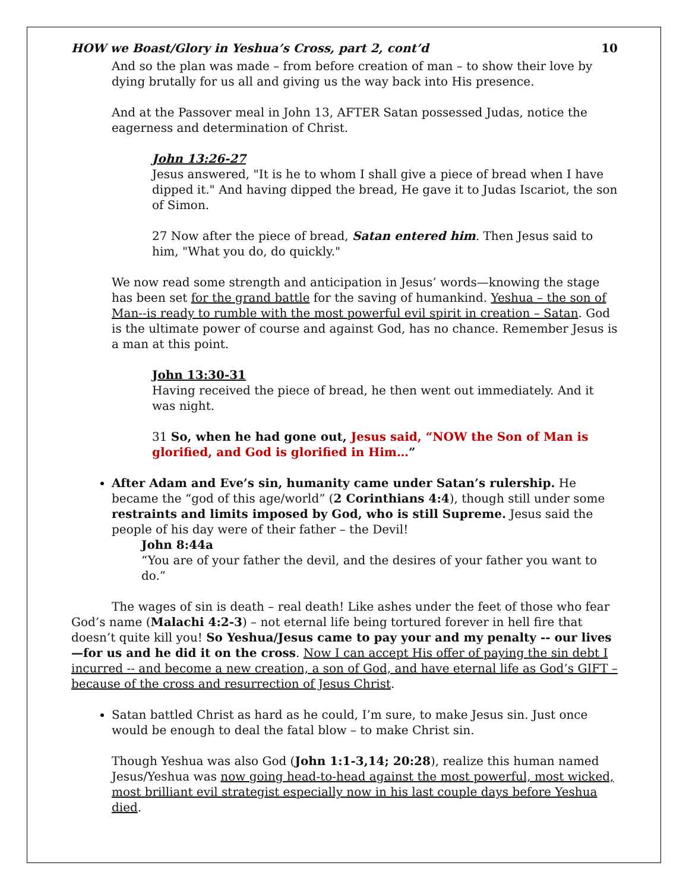HOW we Boast/Glory in Yeshua’s Cross, part 2, cont’d 10
And so the plan was made – from before creation of man – to show their love by dying brutally for us all and giving us the way back into His presence.
And at the Passover meal in John 13, AFTER Satan possessed Judas, notice the eagerness and determination of Christ.
John 13:26-27
Jesus answered, "It is he to whom I shall give a piece of bread when I have dipped it." And having dipped the bread, He gave it to Judas Iscariot, the son of Simon.
27 Now after the piece of bread, Satan entered him. Then Jesus said to him, "What you do, do quickly."
We now read some strength and anticipation in Jesus’ words—knowing the stage has been set for the grand battle for the saving of humankind. Yeshua – the son of Man--is ready to rumble with the most powerful evil spirit in creation – Satan. God is the ultimate power of course and against God, has no chance. Remember Jesus is a man at this point.
John 13:30-31
Having received the piece of bread, he then went out immediately. And it was night.
31 So, when he had gone out, Jesus said, “NOW the Son of Man is glorified, and God is glorified in Him…”
After Adam and Eve’s sin, humanity came under Satan’s rulership. He became the “god of this age/world” (2 Corinthians 4:4), though still under some restraints and limits imposed by God, who is still Supreme. Jesus said the people of his day were of their father – the Devil!
John 8:44a
“You are of your father the devil, and the desires of your father you want to do.”
The wages of sin is death – real death! Like ashes under the feet of those who fear God’s name (Malachi 4:2-3) – not eternal life being tortured forever in hell fire that doesn’t quite kill you! So Yeshua/Jesus came to pay your and my penalty -- our lives—for us and he did it on the cross. Now I can accept His offer of paying the sin debt I incurred -- and become a new creation, a son of God, and have eternal life as God’s GIFT – because of the cross and resurrection of Jesus Christ.
Satan battled Christ as hard as he could, I’m sure, to make Jesus sin. Just once would be enough to deal the fatal blow – to make Christ sin.
Though Yeshua was also God (John 1:1-3,14; 20:28), realize this human named Jesus/Yeshua was now going head-to-head against the most powerful, most wicked, most brilliant evil strategist especially now in his last couple days before Yeshua died.